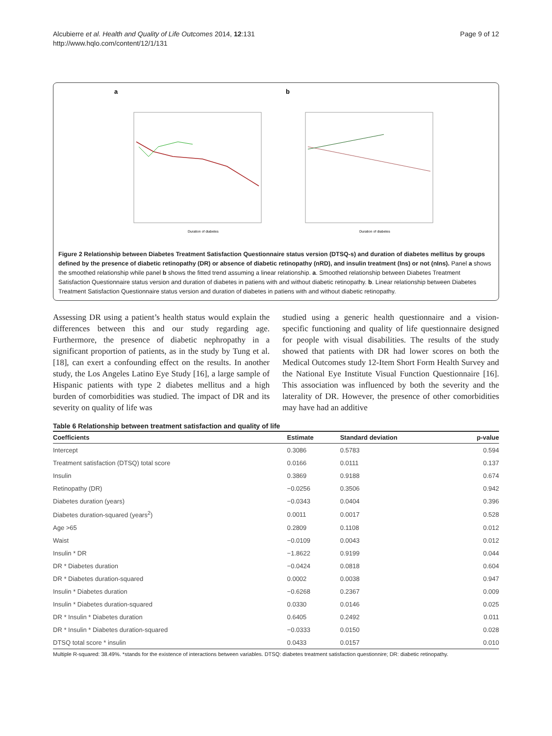Alcubierre et al. Health and Quality of Life Outcomes 2014, 12:131
http://www.hqlo.com/content/12/1/131
Page 9 of 12
a
Duration of diabetes
b
Duration of diabetes
Figure 2 Relationship between Diabetes Treatment Satisfaction Questionnaire status version (DTSQ-s) and duration of diabetes mellitus by groups defined by the presence of diabetic retinopathy (DR) or absence of diabetic retinopathy (nRD), and insulin treatment (Ins) or not (nIns). Panel a shows the smoothed relationship while panel b shows the fitted trend assuming a linear relationship. a. Smoothed relationship between Diabetes Treatment Satisfaction Questionnaire status version and duration of diabetes in patiens with and without diabetic retinopathy. b. Linear relationship between Diabetes Treatment Satisfaction Questionnaire status version and duration of diabetes in patiens with and without diabetic retinopathy.
Assessing DR using a patient’s health status would explain the differences between this and our study regarding age. Furthermore, the presence of diabetic nephropathy in a significant proportion of patients, as in the study by Tung et al. [18], can exert a confounding effect on the results. In another study, the Los Angeles Latino Eye Study [16], a large sample of Hispanic patients with type 2 diabetes mellitus and a high burden of comorbidities was studied. The impact of DR and its severity on quality of life was
studied using a generic health questionnaire and a vision-specific functioning and quality of life questionnaire designed for people with visual disabilities. The results of the study showed that patients with DR had lower scores on both the Medical Outcomes study 12-Item Short Form Health Survey and the National Eye Institute Visual Function Questionnaire [16]. This association was influenced by both the severity and the laterality of DR. However, the presence of other comorbidities may have had an additive
Table 6 Relationship between treatment satisfaction and quality of life
| Coefficients | Estimate | Standard deviation | p-value |
| --- | --- | --- | --- |
| Intercept | 0.3086 | 0.5783 | 0.594 |
| Treatment satisfaction (DTSQ) total score | 0.0166 | 0.0111 | 0.137 |
| Insulin | 0.3869 | 0.9188 | 0.674 |
| Retinopathy (DR) | −0.0256 | 0.3506 | 0.942 |
| Diabetes duration (years) | −0.0343 | 0.0404 | 0.396 |
| Diabetes duration-squared (years<sup>2</sup>) | 0.0011 | 0.0017 | 0.528 |
| Age >65 | 0.2809 | 0.1108 | 0.012 |
| Waist | −0.0109 | 0.0043 | 0.012 |
| Insulin * DR | −1.8622 | 0.9199 | 0.044 |
| DR * Diabetes duration | −0.0424 | 0.0818 | 0.604 |
| DR * Diabetes duration-squared | 0.0002 | 0.0038 | 0.947 |
| Insulin * Diabetes duration | −0.6268 | 0.2367 | 0.009 |
| Insulin * Diabetes duration-squared | 0.0330 | 0.0146 | 0.025 |
| DR * Insulin * Diabetes duration | 0.6405 | 0.2492 | 0.011 |
| DR * Insulin * Diabetes duration-squared | −0.0333 | 0.0150 | 0.028 |
| DTSQ total score * insulin | 0.0433 | 0.0157 | 0.010 |
Multiple R-squared: 38.49%. *stands for the existence of interactions between variables. DTSQ: diabetes treatment satisfaction questionnire; DR: diabetic retinopathy.